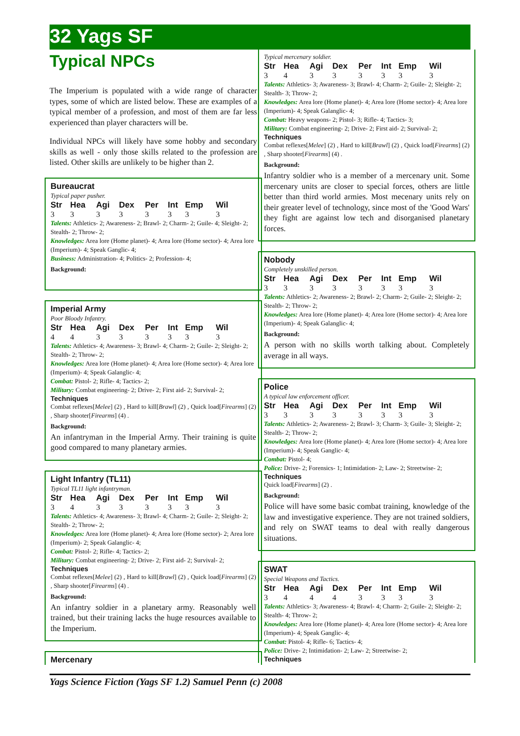32 Yags SF
Typical NPCs
The Imperium is populated with a wide range of character types, some of which are listed below. These are examples of a typical member of a profession, and most of them are far less experienced than player characters will be.
Individual NPCs will likely have some hobby and secondary skills as well - only those skills related to the profession are listed. Other skills are unlikely to be higher than 2.
Bureaucrat
Typical paper pusher.
| Str | Hea | Agi | Dex | Per | Int | Emp | Wil |
| --- | --- | --- | --- | --- | --- | --- | --- |
| 3 | 3 | 3 | 3 | 3 | 3 | 3 | 3 |
Talents: Athletics- 2; Awareness- 2; Brawl- 2; Charm- 2; Guile- 4; Sleight- 2; Stealth- 2; Throw- 2;
Knowledges: Area lore (Home planet)- 4; Area lore (Home sector)- 4; Area lore (Imperium)- 4; Speak Ganglic- 4;
Business: Administration- 4; Politics- 2; Profession- 4;
Background:
Imperial Army
Poor Bloody Infantry.
| Str | Hea | Agi | Dex | Per | Int | Emp | Wil |
| --- | --- | --- | --- | --- | --- | --- | --- |
| 4 | 4 | 3 | 3 | 3 | 3 | 3 | 3 |
Talents: Athletics- 4; Awareness- 3; Brawl- 4; Charm- 2; Guile- 2; Sleight- 2; Stealth- 2; Throw- 2;
Knowledges: Area lore (Home planet)- 4; Area lore (Home sector)- 4; Area lore (Imperium)- 4; Speak Galanglic- 4;
Combat: Pistol- 2; Rifle- 4; Tactics- 2;
Military: Combat engineering- 2; Drive- 2; First aid- 2; Survival- 2;
Techniques
Combat reflexes[Melee] (2) , Hard to kill[Brawl] (2) , Quick load[Firearms] (2) , Sharp shooter[Firearms] (4) .
Background:
An infantryman in the Imperial Army. Their training is quite good compared to many planetary armies.
Light Infantry (TL11)
Typical TL11 light infantryman.
| Str | Hea | Agi | Dex | Per | Int | Emp | Wil |
| --- | --- | --- | --- | --- | --- | --- | --- |
| 3 | 4 | 3 | 3 | 3 | 3 | 3 | 3 |
Talents: Athletics- 4; Awareness- 3; Brawl- 4; Charm- 2; Guile- 2; Sleight- 2; Stealth- 2; Throw- 2;
Knowledges: Area lore (Home planet)- 4; Area lore (Home sector)- 2; Area lore (Imperium)- 2; Speak Galanglic- 4;
Combat: Pistol- 2; Rifle- 4; Tactics- 2;
Military: Combat engineering- 2; Drive- 2; First aid- 2; Survival- 2;
Techniques
Combat reflexes[Melee] (2) , Hard to kill[Brawl] (2) , Quick load[Firearms] (2) , Sharp shooter[Firearms] (4) .
Background:
An infantry soldier in a planetary army. Reasonably well trained, but their training lacks the huge resources available to the Imperium.
Mercenary
Typical mercenary soldier.
| Str | Hea | Agi | Dex | Per | Int | Emp | Wil |
| --- | --- | --- | --- | --- | --- | --- | --- |
| 3 | 4 | 3 | 3 | 3 | 3 | 3 | 3 |
Talents: Athletics- 3; Awareness- 3; Brawl- 4; Charm- 2; Guile- 2; Sleight- 2; Stealth- 3; Throw- 2;
Knowledges: Area lore (Home planet)- 4; Area lore (Home sector)- 4; Area lore (Imperium)- 4; Speak Galanglic- 4;
Combat: Heavy weapons- 2; Pistol- 3; Rifle- 4; Tactics- 3;
Military: Combat engineering- 2; Drive- 2; First aid- 2; Survival- 2;
Techniques
Combat reflexes[Melee] (2) , Hard to kill[Brawl] (2) , Quick load[Firearms] (2) , Sharp shooter[Firearms] (4) .
Background:
Infantry soldier who is a member of a mercenary unit. Some mercenary units are closer to special forces, others are little better than third world armies. Most mecenary units rely on their greater level of technology, since most of the 'Good Wars' they fight are against low tech and disorganised planetary forces.
Nobody
Completely unskilled person.
| Str | Hea | Agi | Dex | Per | Int | Emp | Wil |
| --- | --- | --- | --- | --- | --- | --- | --- |
| 3 | 3 | 3 | 3 | 3 | 3 | 3 | 3 |
Talents: Athletics- 2; Awareness- 2; Brawl- 2; Charm- 2; Guile- 2; Sleight- 2; Stealth- 2; Throw- 2;
Knowledges: Area lore (Home planet)- 4; Area lore (Home sector)- 4; Area lore (Imperium)- 4; Speak Galanglic- 4;
Background:
A person with no skills worth talking about. Completely average in all ways.
Police
A typical law enforcement officer.
| Str | Hea | Agi | Dex | Per | Int | Emp | Wil |
| --- | --- | --- | --- | --- | --- | --- | --- |
| 3 | 3 | 3 | 3 | 3 | 3 | 3 | 3 |
Talents: Athletics- 2; Awareness- 2; Brawl- 3; Charm- 3; Guile- 3; Sleight- 2; Stealth- 2; Throw- 2;
Knowledges: Area lore (Home planet)- 4; Area lore (Home sector)- 4; Area lore (Imperium)- 4; Speak Ganglic- 4;
Combat: Pistol- 4;
Police: Drive- 2; Forensics- 1; Intimidation- 2; Law- 2; Streetwise- 2;
Techniques
Quick load[Firearms] (2) .
Background:
Police will have some basic combat training, knowledge of the law and investigative experience. They are not trained soldiers, and rely on SWAT teams to deal with really dangerous situations.
SWAT
Special Weapons and Tactics.
| Str | Hea | Agi | Dex | Per | Int | Emp | Wil |
| --- | --- | --- | --- | --- | --- | --- | --- |
| 3 | 4 | 4 | 4 | 3 | 3 | 3 | 3 |
Talents: Athletics- 3; Awareness- 4; Brawl- 4; Charm- 2; Guile- 2; Sleight- 2; Stealth- 4; Throw- 2;
Knowledges: Area lore (Home planet)- 4; Area lore (Home sector)- 4; Area lore (Imperium)- 4; Speak Ganglic- 4;
Combat: Pistol- 4; Rifle- 6; Tactics- 4;
Police: Drive- 2; Intimidation- 2; Law- 2; Streetwise- 2;
Techniques
Yags Science Fiction (Yags SF 1.2) Samuel Penn (c) 2008